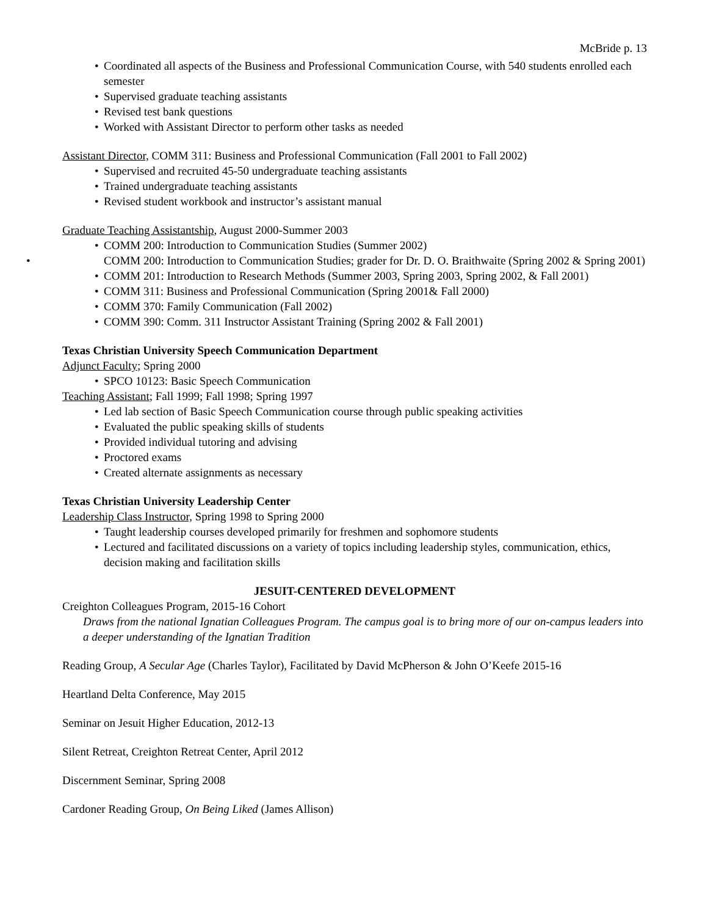McBride p. 13
Coordinated all aspects of the Business and Professional Communication Course, with 540 students enrolled each semester
Supervised graduate teaching assistants
Revised test bank questions
Worked with Assistant Director to perform other tasks as needed
Assistant Director, COMM 311: Business and Professional Communication (Fall 2001 to Fall 2002)
Supervised and recruited 45-50 undergraduate teaching assistants
Trained undergraduate teaching assistants
Revised student workbook and instructor’s assistant manual
Graduate Teaching Assistantship, August 2000-Summer 2003
COMM 200: Introduction to Communication Studies (Summer 2002)
COMM 200: Introduction to Communication Studies; grader for Dr. D. O. Braithwaite (Spring 2002 & Spring 2001)
COMM 201: Introduction to Research Methods (Summer 2003, Spring 2003, Spring 2002, & Fall 2001)
COMM 311: Business and Professional Communication (Spring 2001& Fall 2000)
COMM 370: Family Communication (Fall 2002)
COMM 390: Comm. 311 Instructor Assistant Training (Spring 2002 & Fall 2001)
Texas Christian University Speech Communication Department
Adjunct Faculty; Spring 2000
SPCO 10123: Basic Speech Communication
Teaching Assistant; Fall 1999; Fall 1998; Spring 1997
Led lab section of Basic Speech Communication course through public speaking activities
Evaluated the public speaking skills of students
Provided individual tutoring and advising
Proctored exams
Created alternate assignments as necessary
Texas Christian University Leadership Center
Leadership Class Instructor, Spring 1998 to Spring 2000
Taught leadership courses developed primarily for freshmen and sophomore students
Lectured and facilitated discussions on a variety of topics including leadership styles, communication, ethics, decision making and facilitation skills
JESUIT-CENTERED DEVELOPMENT
Creighton Colleagues Program, 2015-16 Cohort
Draws from the national Ignatian Colleagues Program. The campus goal is to bring more of our on-campus leaders into a deeper understanding of the Ignatian Tradition
Reading Group, A Secular Age (Charles Taylor), Facilitated by David McPherson & John O’Keefe 2015-16
Heartland Delta Conference, May 2015
Seminar on Jesuit Higher Education, 2012-13
Silent Retreat, Creighton Retreat Center, April 2012
Discernment Seminar, Spring 2008
Cardoner Reading Group, On Being Liked (James Allison)